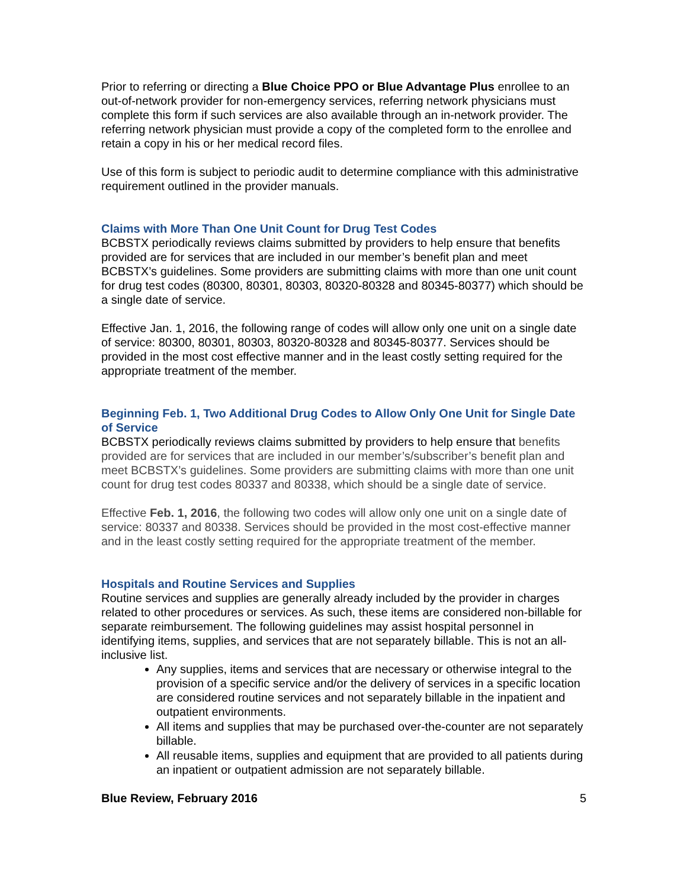Prior to referring or directing a Blue Choice PPO or Blue Advantage Plus enrollee to an out-of-network provider for non-emergency services, referring network physicians must complete this form if such services are also available through an in-network provider. The referring network physician must provide a copy of the completed form to the enrollee and retain a copy in his or her medical record files.
Use of this form is subject to periodic audit to determine compliance with this administrative requirement outlined in the provider manuals.
Claims with More Than One Unit Count for Drug Test Codes
BCBSTX periodically reviews claims submitted by providers to help ensure that benefits provided are for services that are included in our member’s benefit plan and meet BCBSTX’s guidelines. Some providers are submitting claims with more than one unit count for drug test codes (80300, 80301, 80303, 80320-80328 and 80345-80377) which should be a single date of service.
Effective Jan. 1, 2016, the following range of codes will allow only one unit on a single date of service: 80300, 80301, 80303, 80320-80328 and 80345-80377. Services should be provided in the most cost effective manner and in the least costly setting required for the appropriate treatment of the member.
Beginning Feb. 1, Two Additional Drug Codes to Allow Only One Unit for Single Date of Service
BCBSTX periodically reviews claims submitted by providers to help ensure that benefits provided are for services that are included in our member’s/subscriber’s benefit plan and meet BCBSTX’s guidelines. Some providers are submitting claims with more than one unit count for drug test codes 80337 and 80338, which should be a single date of service.
Effective Feb. 1, 2016, the following two codes will allow only one unit on a single date of service: 80337 and 80338. Services should be provided in the most cost-effective manner and in the least costly setting required for the appropriate treatment of the member.
Hospitals and Routine Services and Supplies
Routine services and supplies are generally already included by the provider in charges related to other procedures or services. As such, these items are considered non-billable for separate reimbursement. The following guidelines may assist hospital personnel in identifying items, supplies, and services that are not separately billable. This is not an all-inclusive list.
Any supplies, items and services that are necessary or otherwise integral to the provision of a specific service and/or the delivery of services in a specific location are considered routine services and not separately billable in the inpatient and outpatient environments.
All items and supplies that may be purchased over-the-counter are not separately billable.
All reusable items, supplies and equipment that are provided to all patients during an inpatient or outpatient admission are not separately billable.
Blue Review, February 2016 5